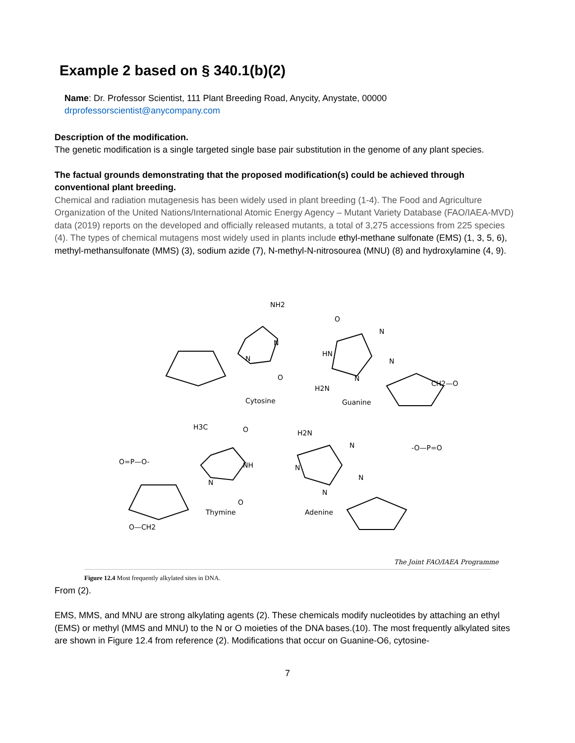Example 2 based on § 340.1(b)(2)
Name: Dr. Professor Scientist, 111 Plant Breeding Road, Anycity, Anystate, 00000
drprofessorscientist@anycompany.com
Description of the modification.
The genetic modification is a single targeted single base pair substitution in the genome of any plant species.
The factual grounds demonstrating that the proposed modification(s) could be achieved through conventional plant breeding.
Chemical and radiation mutagenesis has been widely used in plant breeding (1-4). The Food and Agriculture Organization of the United Nations/International Atomic Energy Agency – Mutant Variety Database (FAO/IAEA-MVD) data (2019) reports on the developed and officially released mutants, a total of 3,275 accessions from 225 species (4). The types of chemical mutagens most widely used in plants include ethyl-methane sulfonate (EMS) (1, 3, 5, 6), methyl-methansulfonate (MMS) (3), sodium azide (7), N-methyl-N-nitrosourea (MNU) (8) and hydroxylamine (4, 9).
NH2
N
N
O
O
HN
H2N
N
N
N
Cytosine
Guanine
H3C
O
NH
N
O
H2N
N
N
N
N
Thymine
Adenine
O=P—O-
-O—P=O
CH2—O
O—CH2
The Joint FAO/IAEA Programme
Figure 12.4 Most frequently alkylated sites in DNA.
From (2).
EMS, MMS, and MNU are strong alkylating agents (2). These chemicals modify nucleotides by attaching an ethyl (EMS) or methyl (MMS and MNU) to the N or O moieties of the DNA bases.(10). The most frequently alkylated sites are shown in Figure 12.4 from reference (2). Modifications that occur on Guanine-O6, cytosine-
7